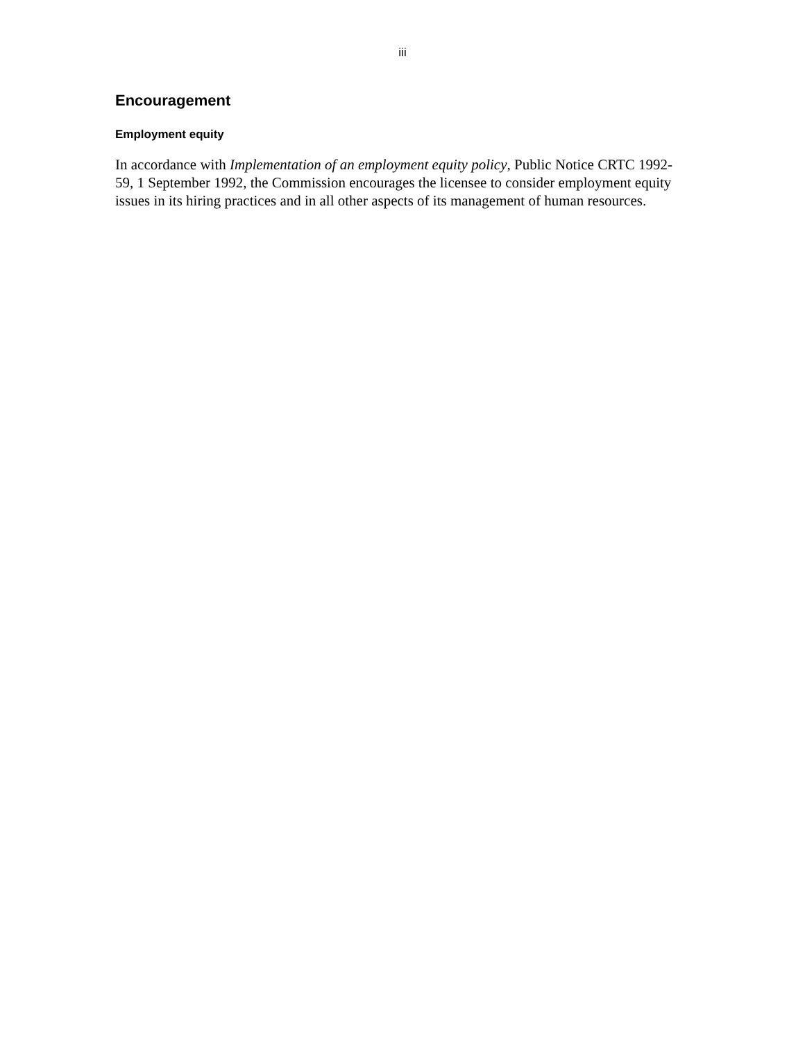iii
Encouragement
Employment equity
In accordance with Implementation of an employment equity policy, Public Notice CRTC 1992-59, 1 September 1992, the Commission encourages the licensee to consider employment equity issues in its hiring practices and in all other aspects of its management of human resources.